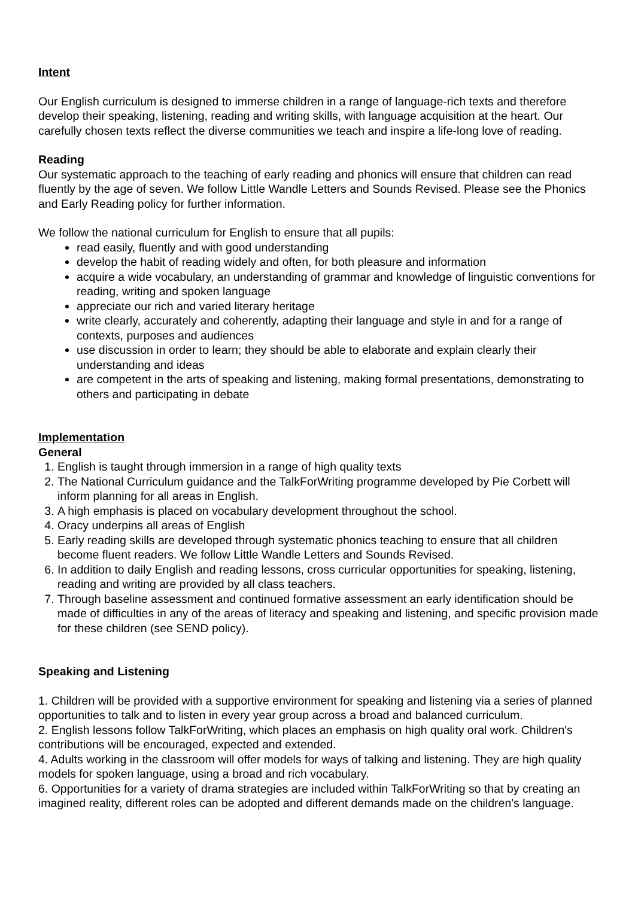Intent
Our English curriculum is designed to immerse children in a range of language-rich texts and therefore develop their speaking, listening, reading and writing skills, with language acquisition at the heart. Our carefully chosen texts reflect the diverse communities we teach and inspire a life-long love of reading.
Reading
Our systematic approach to the teaching of early reading and phonics will ensure that children can read fluently by the age of seven. We follow Little Wandle Letters and Sounds Revised. Please see the Phonics and Early Reading policy for further information.
We follow the national curriculum for English to ensure that all pupils:
read easily, fluently and with good understanding
develop the habit of reading widely and often, for both pleasure and information
acquire a wide vocabulary, an understanding of grammar and knowledge of linguistic conventions for reading, writing and spoken language
appreciate our rich and varied literary heritage
write clearly, accurately and coherently, adapting their language and style in and for a range of contexts, purposes and audiences
use discussion in order to learn; they should be able to elaborate and explain clearly their understanding and ideas
are competent in the arts of speaking and listening, making formal presentations, demonstrating to others and participating in debate
Implementation
General
1. English is taught through immersion in a range of high quality texts
2. The National Curriculum guidance and the TalkForWriting programme developed by Pie Corbett will inform planning for all areas in English.
3. A high emphasis is placed on vocabulary development throughout the school.
4. Oracy underpins all areas of English
5. Early reading skills are developed through systematic phonics teaching to ensure that all children become fluent readers. We follow Little Wandle Letters and Sounds Revised.
6. In addition to daily English and reading lessons, cross curricular opportunities for speaking, listening, reading and writing are provided by all class teachers.
7. Through baseline assessment and continued formative assessment an early identification should be made of difficulties in any of the areas of literacy and speaking and listening, and specific provision made for these children (see SEND policy).
Speaking and Listening
1. Children will be provided with a supportive environment for speaking and listening via a series of planned opportunities to talk and to listen in every year group across a broad and balanced curriculum.
2. English lessons follow TalkForWriting, which places an emphasis on high quality oral work. Children's contributions will be encouraged, expected and extended.
4. Adults working in the classroom will offer models for ways of talking and listening. They are high quality models for spoken language, using a broad and rich vocabulary.
6. Opportunities for a variety of drama strategies are included within TalkForWriting so that by creating an imagined reality, different roles can be adopted and different demands made on the children's language.